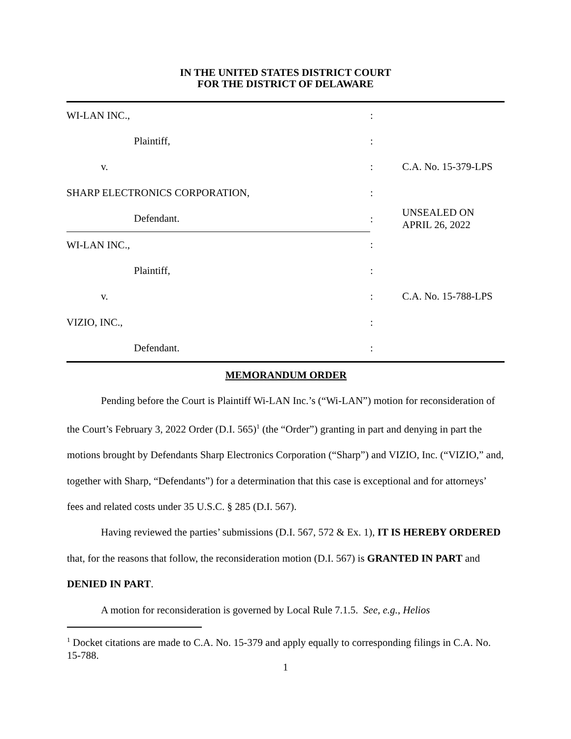IN THE UNITED STATES DISTRICT COURT
FOR THE DISTRICT OF DELAWARE
| WI-LAN INC., | : | |
| Plaintiff, | : | |
| v. | : | C.A. No. 15-379-LPS |
| SHARP ELECTRONICS CORPORATION, | : | |
| Defendant. | : | UNSEALED ON APRIL 26, 2022 |
| WI-LAN INC., | : | |
| Plaintiff, | : | |
| v. | : | C.A. No. 15-788-LPS |
| VIZIO, INC., | : | |
| Defendant. | : | |
MEMORANDUM ORDER
Pending before the Court is Plaintiff Wi-LAN Inc.’s (“Wi-LAN”) motion for reconsideration of the Court’s February 3, 2022 Order (D.I. 565)<sup>1</sup> (the “Order”) granting in part and denying in part the motions brought by Defendants Sharp Electronics Corporation (“Sharp”) and VIZIO, Inc. (“VIZIO,” and, together with Sharp, “Defendants”) for a determination that this case is exceptional and for attorneys’ fees and related costs under 35 U.S.C. § 285 (D.I. 567).
Having reviewed the parties’ submissions (D.I. 567, 572 & Ex. 1), IT IS HEREBY ORDERED that, for the reasons that follow, the reconsideration motion (D.I. 567) is GRANTED IN PART and DENIED IN PART.
A motion for reconsideration is governed by Local Rule 7.1.5. See, e.g., Helios
<sup>1</sup> Docket citations are made to C.A. No. 15-379 and apply equally to corresponding filings in C.A. No. 15-788.
1